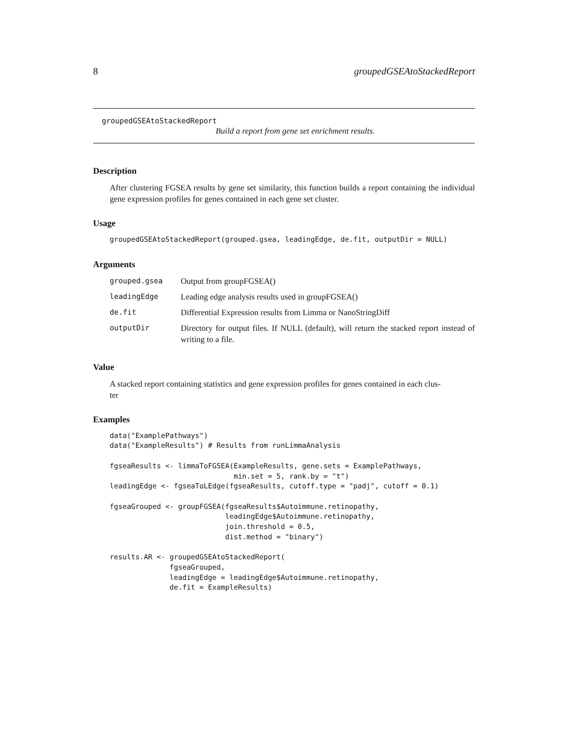8 groupedGSEAtoStackedReport
groupedGSEAtoStackedReport
Build a report from gene set enrichment results.
Description
After clustering FGSEA results by gene set similarity, this function builds a report containing the individual gene expression profiles for genes contained in each gene set cluster.
Usage
groupedGSEAtoStackedReport(grouped.gsea, leadingEdge, de.fit, outputDir = NULL)
Arguments
| grouped.gsea | Output from groupFGSEA() |
| leadingEdge | Leading edge analysis results used in groupFGSEA() |
| de.fit | Differential Expression results from Limma or NanoStringDiff |
| outputDir | Directory for output files. If NULL (default), will return the stacked report instead of writing to a file. |
Value
A stacked report containing statistics and gene expression profiles for genes contained in each clus-
ter
Examples
data("ExamplePathways")
data("ExampleResults") # Results from runLimmaAnalysis

fgseaResults <- limmaToFGSEA(ExampleResults, gene.sets = ExamplePathways,
                             min.set = 5, rank.by = "t")
leadingEdge <- fgseaToLEdge(fgseaResults, cutoff.type = "padj", cutoff = 0.1)

fgseaGrouped <- groupFGSEA(fgseaResults$Autoimmune.retinopathy,
                           leadingEdge$Autoimmune.retinopathy,
                           join.threshold = 0.5,
                           dist.method = "binary")

results.AR <- groupedGSEAtoStackedReport(
              fgseaGrouped,
              leadingEdge = leadingEdge$Autoimmune.retinopathy,
              de.fit = ExampleResults)